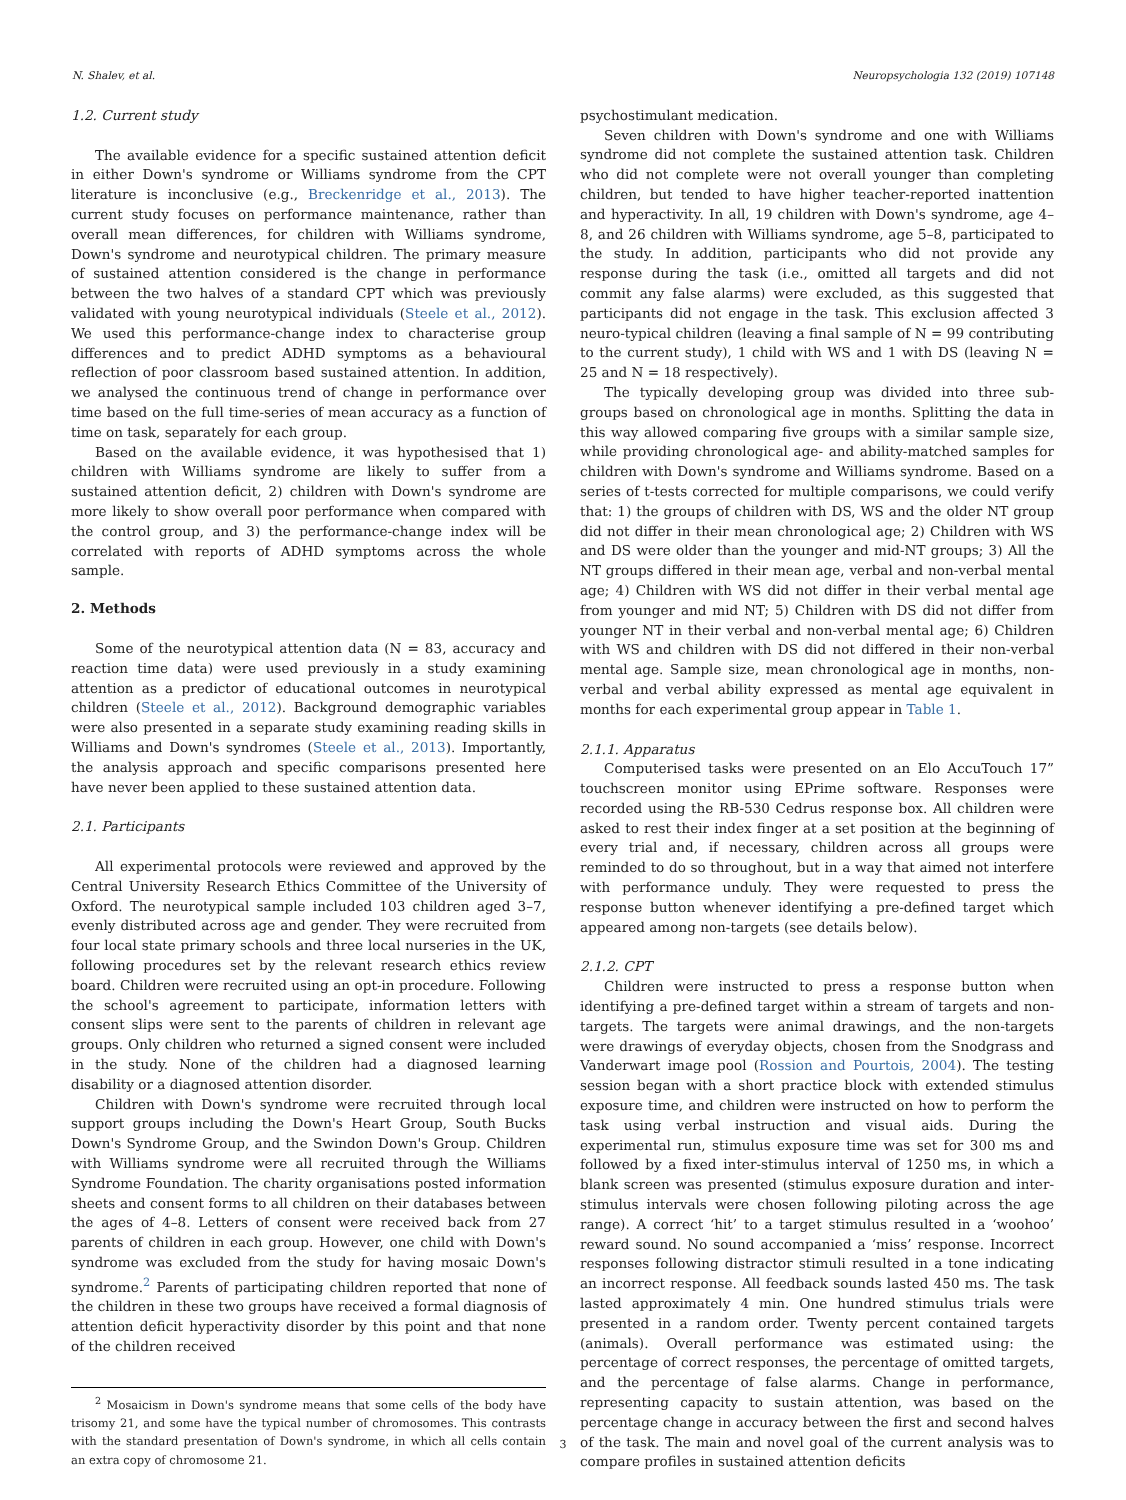N. Shalev, et al. Neuropsychologia 132 (2019) 107148
1.2. Current study
The available evidence for a specific sustained attention deficit in either Down's syndrome or Williams syndrome from the CPT literature is inconclusive (e.g., Breckenridge et al., 2013). The current study focuses on performance maintenance, rather than overall mean differences, for children with Williams syndrome, Down's syndrome and neurotypical children. The primary measure of sustained attention considered is the change in performance between the two halves of a standard CPT which was previously validated with young neurotypical individuals (Steele et al., 2012). We used this performance-change index to characterise group differences and to predict ADHD symptoms as a behavioural reflection of poor classroom based sustained attention. In addition, we analysed the continuous trend of change in performance over time based on the full time-series of mean accuracy as a function of time on task, separately for each group.
Based on the available evidence, it was hypothesised that 1) children with Williams syndrome are likely to suffer from a sustained attention deficit, 2) children with Down's syndrome are more likely to show overall poor performance when compared with the control group, and 3) the performance-change index will be correlated with reports of ADHD symptoms across the whole sample.
2. Methods
Some of the neurotypical attention data (N = 83, accuracy and reaction time data) were used previously in a study examining attention as a predictor of educational outcomes in neurotypical children (Steele et al., 2012). Background demographic variables were also presented in a separate study examining reading skills in Williams and Down's syndromes (Steele et al., 2013). Importantly, the analysis approach and specific comparisons presented here have never been applied to these sustained attention data.
2.1. Participants
All experimental protocols were reviewed and approved by the Central University Research Ethics Committee of the University of Oxford. The neurotypical sample included 103 children aged 3–7, evenly distributed across age and gender. They were recruited from four local state primary schools and three local nurseries in the UK, following procedures set by the relevant research ethics review board. Children were recruited using an opt-in procedure. Following the school's agreement to participate, information letters with consent slips were sent to the parents of children in relevant age groups. Only children who returned a signed consent were included in the study. None of the children had a diagnosed learning disability or a diagnosed attention disorder.
Children with Down's syndrome were recruited through local support groups including the Down's Heart Group, South Bucks Down's Syndrome Group, and the Swindon Down's Group. Children with Williams syndrome were all recruited through the Williams Syndrome Foundation. The charity organisations posted information sheets and consent forms to all children on their databases between the ages of 4–8. Letters of consent were received back from 27 parents of children in each group. However, one child with Down's syndrome was excluded from the study for having mosaic Down's syndrome.<sup>2</sup> Parents of participating children reported that none of the children in these two groups have received a formal diagnosis of attention deficit hyperactivity disorder by this point and that none of the children received
<sup>2</sup> Mosaicism in Down's syndrome means that some cells of the body have trisomy 21, and some have the typical number of chromosomes. This contrasts with the standard presentation of Down's syndrome, in which all cells contain an extra copy of chromosome 21.
psychostimulant medication.
Seven children with Down's syndrome and one with Williams syndrome did not complete the sustained attention task. Children who did not complete were not overall younger than completing children, but tended to have higher teacher-reported inattention and hyperactivity. In all, 19 children with Down's syndrome, age 4–8, and 26 children with Williams syndrome, age 5–8, participated to the study. In addition, participants who did not provide any response during the task (i.e., omitted all targets and did not commit any false alarms) were excluded, as this suggested that participants did not engage in the task. This exclusion affected 3 neuro-typical children (leaving a final sample of N = 99 contributing to the current study), 1 child with WS and 1 with DS (leaving N = 25 and N = 18 respectively).
The typically developing group was divided into three sub-groups based on chronological age in months. Splitting the data in this way allowed comparing five groups with a similar sample size, while providing chronological age- and ability-matched samples for children with Down's syndrome and Williams syndrome. Based on a series of t-tests corrected for multiple comparisons, we could verify that: 1) the groups of children with DS, WS and the older NT group did not differ in their mean chronological age; 2) Children with WS and DS were older than the younger and mid-NT groups; 3) All the NT groups differed in their mean age, verbal and non-verbal mental age; 4) Children with WS did not differ in their verbal mental age from younger and mid NT; 5) Children with DS did not differ from younger NT in their verbal and non-verbal mental age; 6) Children with WS and children with DS did not differed in their non-verbal mental age. Sample size, mean chronological age in months, non-verbal and verbal ability expressed as mental age equivalent in months for each experimental group appear in Table 1.
2.1.1. Apparatus
Computerised tasks were presented on an Elo AccuTouch 17” touchscreen monitor using EPrime software. Responses were recorded using the RB-530 Cedrus response box. All children were asked to rest their index finger at a set position at the beginning of every trial and, if necessary, children across all groups were reminded to do so throughout, but in a way that aimed not interfere with performance unduly. They were requested to press the response button whenever identifying a pre-defined target which appeared among non-targets (see details below).
2.1.2. CPT
Children were instructed to press a response button when identifying a pre-defined target within a stream of targets and non-targets. The targets were animal drawings, and the non-targets were drawings of everyday objects, chosen from the Snodgrass and Vanderwart image pool (Rossion and Pourtois, 2004). The testing session began with a short practice block with extended stimulus exposure time, and children were instructed on how to perform the task using verbal instruction and visual aids. During the experimental run, stimulus exposure time was set for 300 ms and followed by a fixed inter-stimulus interval of 1250 ms, in which a blank screen was presented (stimulus exposure duration and inter-stimulus intervals were chosen following piloting across the age range). A correct ‘hit’ to a target stimulus resulted in a ‘woohoo’ reward sound. No sound accompanied a ‘miss’ response. Incorrect responses following distractor stimuli resulted in a tone indicating an incorrect response. All feedback sounds lasted 450 ms. The task lasted approximately 4 min. One hundred stimulus trials were presented in a random order. Twenty percent contained targets (animals). Overall performance was estimated using: the percentage of correct responses, the percentage of omitted targets, and the percentage of false alarms. Change in performance, representing capacity to sustain attention, was based on the percentage change in accuracy between the first and second halves of the task. The main and novel goal of the current analysis was to compare profiles in sustained attention deficits
3